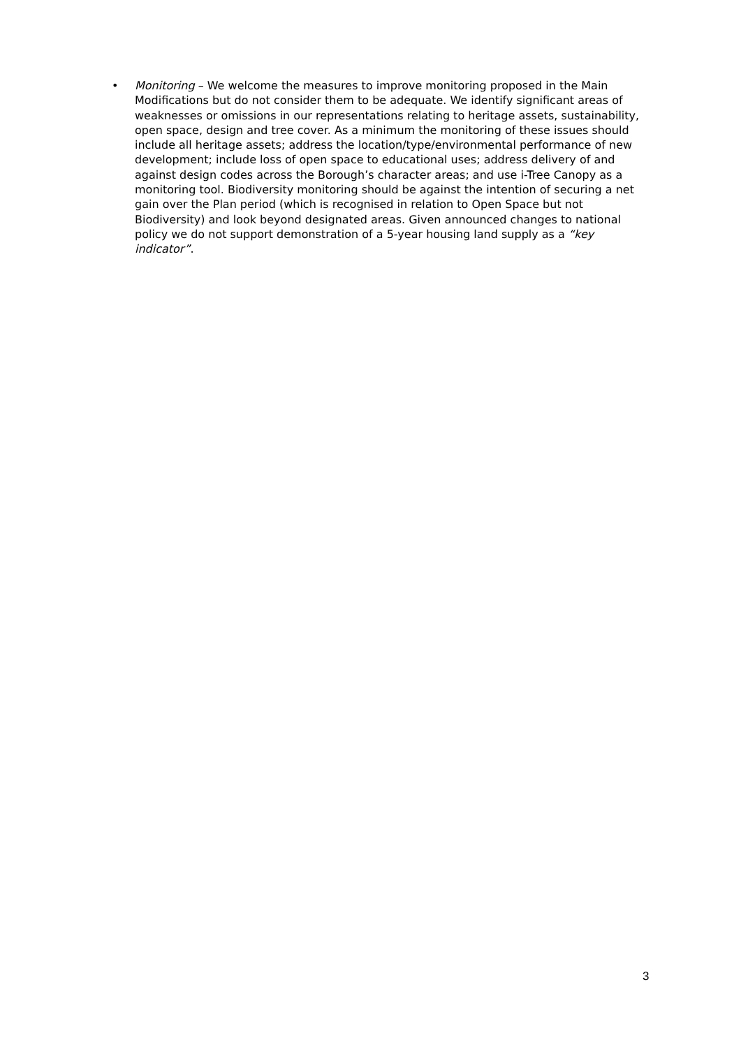• Monitoring – We welcome the measures to improve monitoring proposed in the Main Modifications but do not consider them to be adequate. We identify significant areas of weaknesses or omissions in our representations relating to heritage assets, sustainability, open space, design and tree cover. As a minimum the monitoring of these issues should include all heritage assets; address the location/type/environmental performance of new development; include loss of open space to educational uses; address delivery of and against design codes across the Borough’s character areas; and use i-Tree Canopy as a monitoring tool. Biodiversity monitoring should be against the intention of securing a net gain over the Plan period (which is recognised in relation to Open Space but not Biodiversity) and look beyond designated areas. Given announced changes to national policy we do not support demonstration of a 5-year housing land supply as a “key indicator”.
3